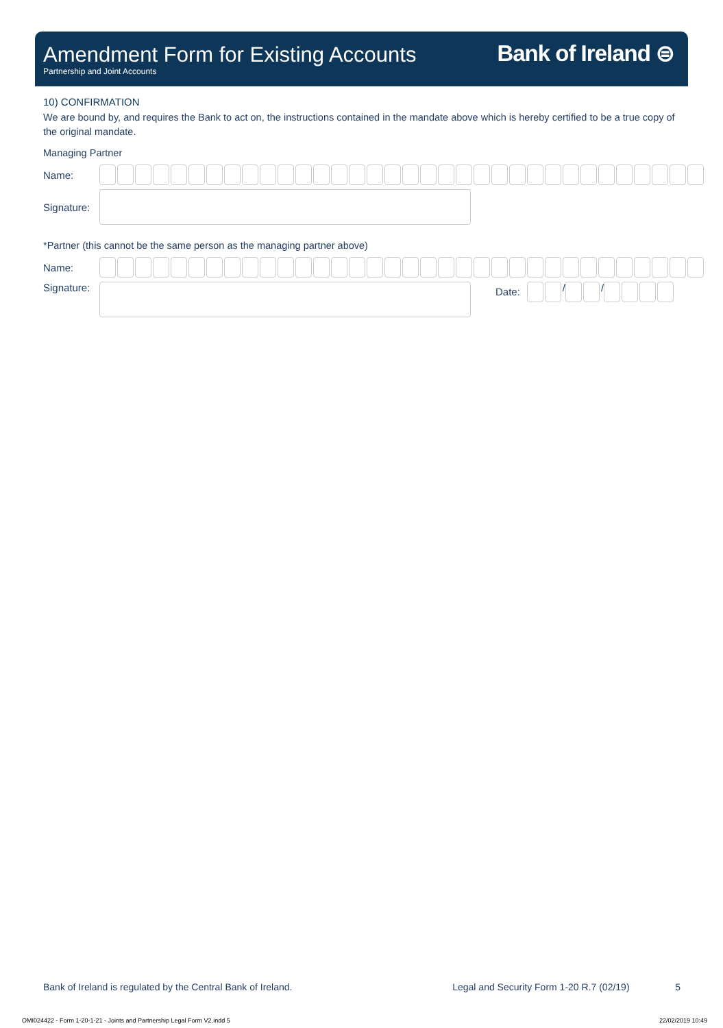Amendment Form for Existing Accounts
Partnership and Joint Accounts
Bank of Ireland ⊜
10) CONFIRMATION
We are bound by, and requires the Bank to act on, the instructions contained in the mandate above which is hereby certified to be a true copy of the original mandate.
Managing Partner
Name:
Signature:
*Partner (this cannot be the same person as the managing partner above)
Name:
Signature:
Date:
/
/
Bank of Ireland is regulated by the Central Bank of Ireland. Legal and Security Form 1-20 R.7 (02/19) 5
OMI024422 - Form 1-20-1-21 - Joints and Partnership Legal Form V2.indd 5 22/02/2019 10:49